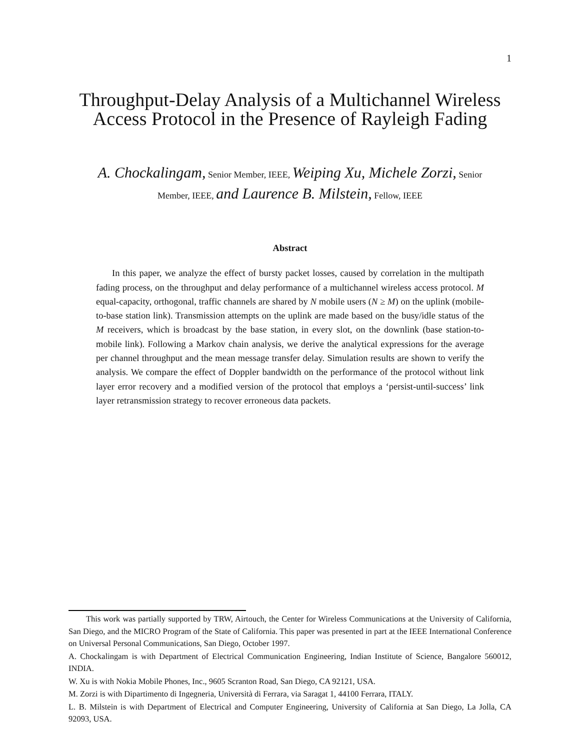1
Throughput-Delay Analysis of a Multichannel Wireless
Access Protocol in the Presence of Rayleigh Fading
A. Chockalingam, Senior Member, IEEE, Weiping Xu, Michele Zorzi, Senior
Member, IEEE, and Laurence B. Milstein, Fellow, IEEE
Abstract
In this paper, we analyze the effect of bursty packet losses, caused by correlation in the multipath fading process, on the throughput and delay performance of a multichannel wireless access protocol. M equal-capacity, orthogonal, traffic channels are shared by N mobile users (N ≥ M) on the uplink (mobile-to-base station link). Transmission attempts on the uplink are made based on the busy/idle status of the M receivers, which is broadcast by the base station, in every slot, on the downlink (base station-to-mobile link). Following a Markov chain analysis, we derive the analytical expressions for the average per channel throughput and the mean message transfer delay. Simulation results are shown to verify the analysis. We compare the effect of Doppler bandwidth on the performance of the protocol without link layer error recovery and a modified version of the protocol that employs a ‘persist-until-success’ link layer retransmission strategy to recover erroneous data packets.
This work was partially supported by TRW, Airtouch, the Center for Wireless Communications at the University of California, San Diego, and the MICRO Program of the State of California. This paper was presented in part at the IEEE International Conference on Universal Personal Communications, San Diego, October 1997.
A. Chockalingam is with Department of Electrical Communication Engineering, Indian Institute of Science, Bangalore 560012, INDIA.
W. Xu is with Nokia Mobile Phones, Inc., 9605 Scranton Road, San Diego, CA 92121, USA.
M. Zorzi is with Dipartimento di Ingegneria, Università di Ferrara, via Saragat 1, 44100 Ferrara, ITALY.
L. B. Milstein is with Department of Electrical and Computer Engineering, University of California at San Diego, La Jolla, CA 92093, USA.